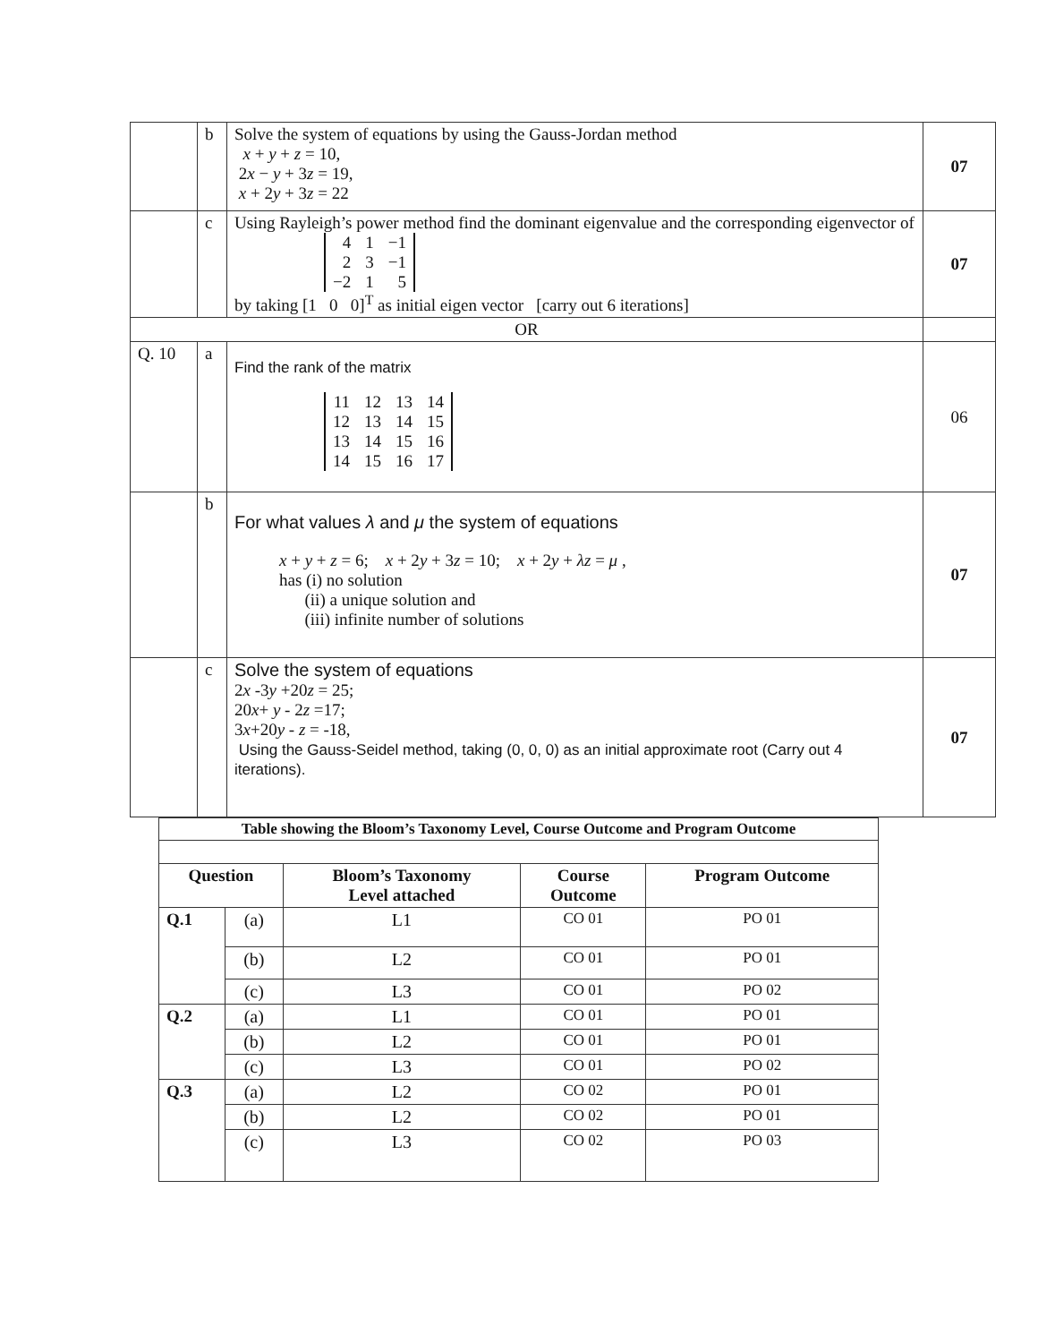| | b | Solve the system of equations by using the Gauss-Jordan method x + y + z = 10, 2 x − y + 3 z = 19, x + 2 y + 3 z = 22 | 07 |
| | c | Using Rayleigh’s power method find the dominant eigenvalue and the corresponding eigenvector of / 4 / 1 / −1 / / 2 / 3 / −1 / / −2 / 1 / 5 / by taking [1 0 0]<sup>T</sup> as initial eigen vector [carry out 6 iterations] | 07 |
| OR | | | |
| Q. 10 | a | Find the rank of the matrix / 11 / 12 / 13 / 14 / / 12 / 13 / 14 / 15 / / 13 / 14 / 15 / 16 / / 14 / 15 / 16 / 17 / | 06 |
| | b | For what values λ and μ the system of equations x + y + z = 6; x + 2 y + 3 z = 10; x + 2 y + λz = μ , has (i) no solution (ii) a unique solution and (iii) infinite number of solutions | 07 |
| | c | Solve the system of equations 2 x -3 y +20 z = 25; 20 x + y - 2 z =17; 3 x +20 y - z = -18, Using the Gauss-Seidel method, taking (0, 0, 0) as an initial approximate root (Carry out 4 iterations). | 07 |
| Table showing the Bloom’s Taxonomy Level, Course Outcome and Program Outcome | | | | |
| --- | --- | --- | --- | --- |
| Question | | Bloom’s Taxonomy Level attached | Course Outcome | Program Outcome |
| Q.1 | (a) | L1 | CO 01 | PO 01 |
| | (b) | L2 | CO 01 | PO 01 |
| | (c) | L3 | CO 01 | PO 02 |
| Q.2 | (a) | L1 | CO 01 | PO 01 |
| | (b) | L2 | CO 01 | PO 01 |
| | (c) | L3 | CO 01 | PO 02 |
| Q.3 | (a) | L2 | CO 02 | PO 01 |
| | (b) | L2 | CO 02 | PO 01 |
| | (c) | L3 | CO 02 | PO 03 |